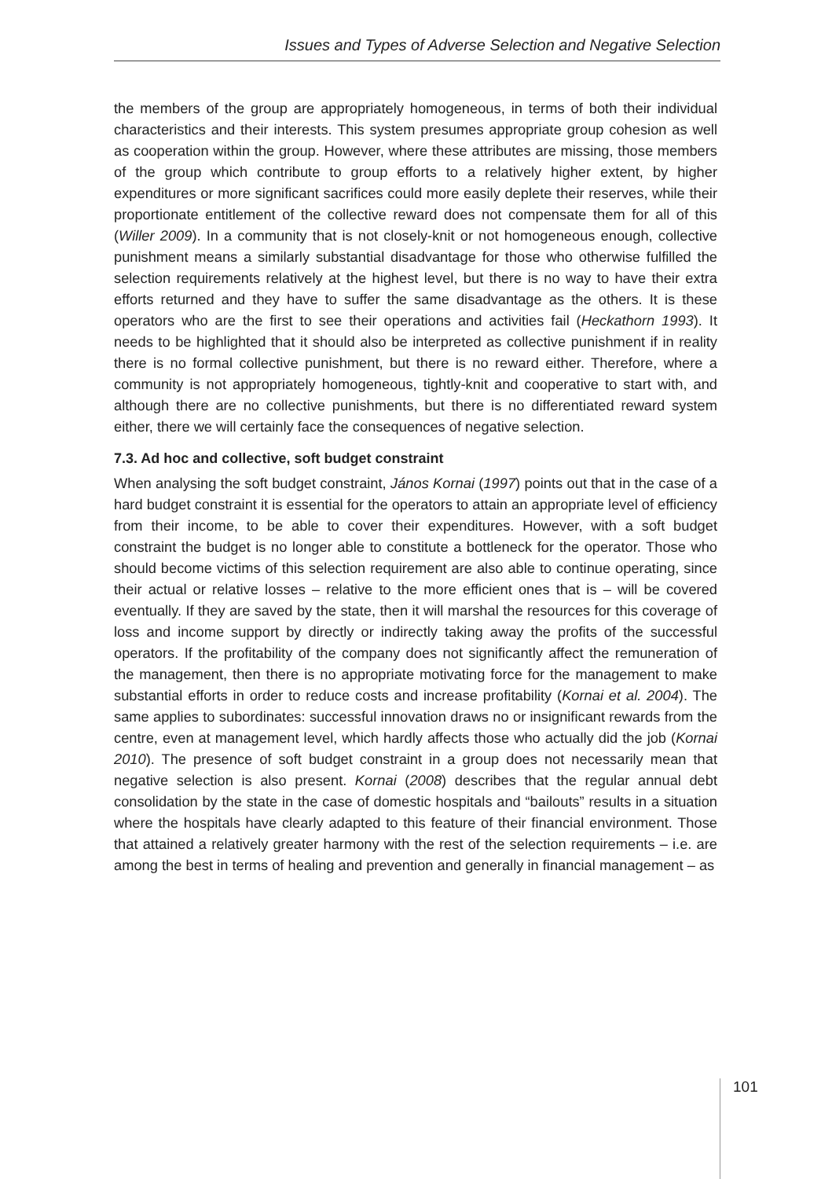Issues and Types of Adverse Selection and Negative Selection
the members of the group are appropriately homogeneous, in terms of both their individual characteristics and their interests. This system presumes appropriate group cohesion as well as cooperation within the group. However, where these attributes are missing, those members of the group which contribute to group efforts to a relatively higher extent, by higher expenditures or more significant sacrifices could more easily deplete their reserves, while their proportionate entitlement of the collective reward does not compensate them for all of this (Willer 2009). In a community that is not closely-knit or not homogeneous enough, collective punishment means a similarly substantial disadvantage for those who otherwise fulfilled the selection requirements relatively at the highest level, but there is no way to have their extra efforts returned and they have to suffer the same disadvantage as the others. It is these operators who are the first to see their operations and activities fail (Heckathorn 1993). It needs to be highlighted that it should also be interpreted as collective punishment if in reality there is no formal collective punishment, but there is no reward either. Therefore, where a community is not appropriately homogeneous, tightly-knit and cooperative to start with, and although there are no collective punishments, but there is no differentiated reward system either, there we will certainly face the consequences of negative selection.
7.3. Ad hoc and collective, soft budget constraint
When analysing the soft budget constraint, János Kornai (1997) points out that in the case of a hard budget constraint it is essential for the operators to attain an appropriate level of efficiency from their income, to be able to cover their expenditures. However, with a soft budget constraint the budget is no longer able to constitute a bottleneck for the operator. Those who should become victims of this selection requirement are also able to continue operating, since their actual or relative losses – relative to the more efficient ones that is – will be covered eventually. If they are saved by the state, then it will marshal the resources for this coverage of loss and income support by directly or indirectly taking away the profits of the successful operators. If the profitability of the company does not significantly affect the remuneration of the management, then there is no appropriate motivating force for the management to make substantial efforts in order to reduce costs and increase profitability (Kornai et al. 2004). The same applies to subordinates: successful innovation draws no or insignificant rewards from the centre, even at management level, which hardly affects those who actually did the job (Kornai 2010). The presence of soft budget constraint in a group does not necessarily mean that negative selection is also present. Kornai (2008) describes that the regular annual debt consolidation by the state in the case of domestic hospitals and “bailouts” results in a situation where the hospitals have clearly adapted to this feature of their financial environment. Those that attained a relatively greater harmony with the rest of the selection requirements – i.e. are among the best in terms of healing and prevention and generally in financial management – as
101